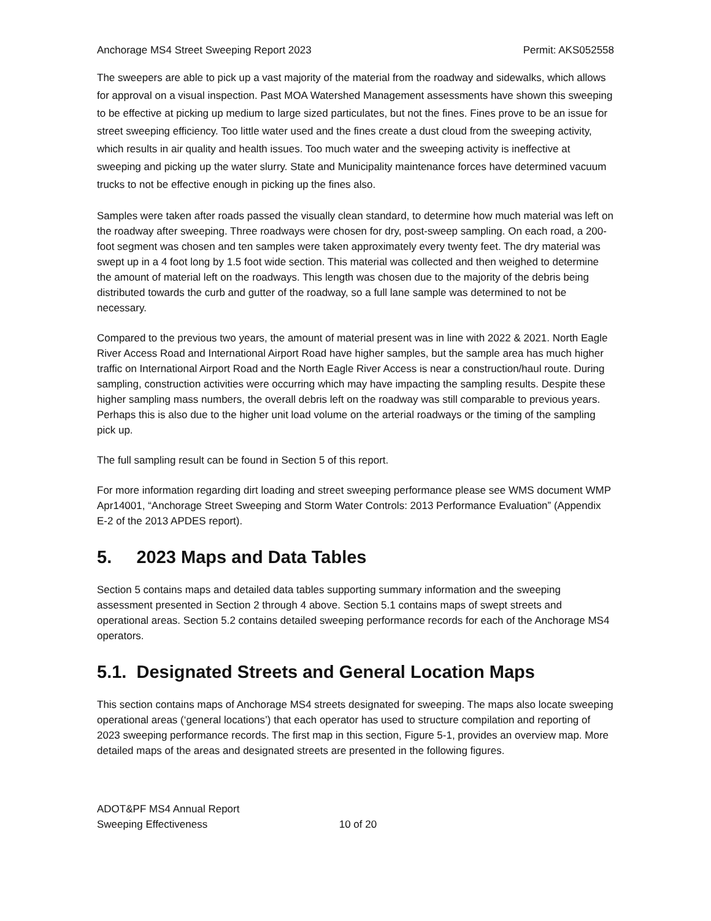Anchorage MS4 Street Sweeping Report 2023 Permit: AKS052558
The sweepers are able to pick up a vast majority of the material from the roadway and sidewalks, which allows for approval on a visual inspection. Past MOA Watershed Management assessments have shown this sweeping to be effective at picking up medium to large sized particulates, but not the fines. Fines prove to be an issue for street sweeping efficiency. Too little water used and the fines create a dust cloud from the sweeping activity, which results in air quality and health issues. Too much water and the sweeping activity is ineffective at sweeping and picking up the water slurry. State and Municipality maintenance forces have determined vacuum trucks to not be effective enough in picking up the fines also.
Samples were taken after roads passed the visually clean standard, to determine how much material was left on the roadway after sweeping. Three roadways were chosen for dry, post-sweep sampling. On each road, a 200-foot segment was chosen and ten samples were taken approximately every twenty feet. The dry material was swept up in a 4 foot long by 1.5 foot wide section. This material was collected and then weighed to determine the amount of material left on the roadways. This length was chosen due to the majority of the debris being distributed towards the curb and gutter of the roadway, so a full lane sample was determined to not be necessary.
Compared to the previous two years, the amount of material present was in line with 2022 & 2021. North Eagle River Access Road and International Airport Road have higher samples, but the sample area has much higher traffic on International Airport Road and the North Eagle River Access is near a construction/haul route. During sampling, construction activities were occurring which may have impacting the sampling results. Despite these higher sampling mass numbers, the overall debris left on the roadway was still comparable to previous years. Perhaps this is also due to the higher unit load volume on the arterial roadways or the timing of the sampling pick up.
The full sampling result can be found in Section 5 of this report.
For more information regarding dirt loading and street sweeping performance please see WMS document WMP Apr14001, “Anchorage Street Sweeping and Storm Water Controls: 2013 Performance Evaluation” (Appendix E-2 of the 2013 APDES report).
5. 2023 Maps and Data Tables
Section 5 contains maps and detailed data tables supporting summary information and the sweeping assessment presented in Section 2 through 4 above. Section 5.1 contains maps of swept streets and operational areas. Section 5.2 contains detailed sweeping performance records for each of the Anchorage MS4 operators.
5.1. Designated Streets and General Location Maps
This section contains maps of Anchorage MS4 streets designated for sweeping. The maps also locate sweeping operational areas (‘general locations’) that each operator has used to structure compilation and reporting of 2023 sweeping performance records. The first map in this section, Figure 5-1, provides an overview map. More detailed maps of the areas and designated streets are presented in the following figures.
ADOT&PF MS4 Annual Report
Sweeping Effectiveness 10 of 20